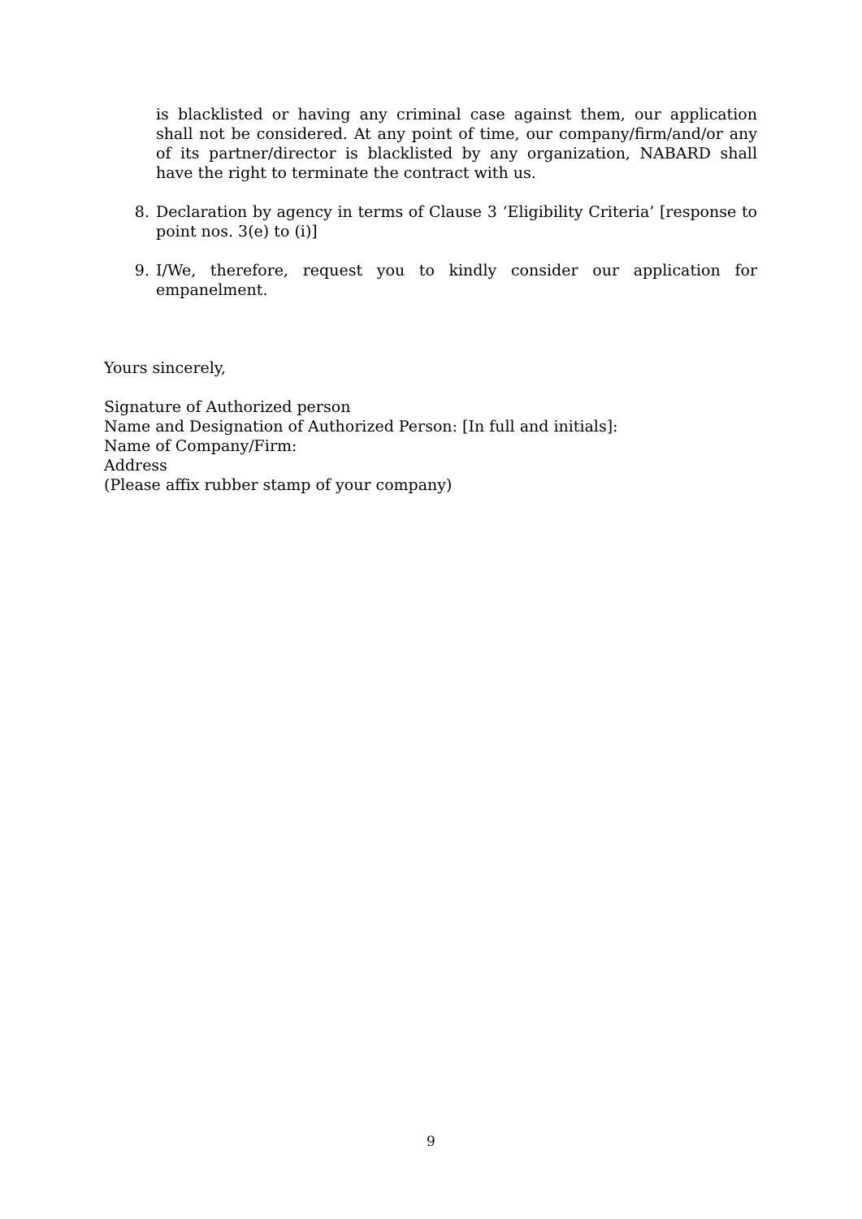is blacklisted or having any criminal case against them, our application shall not be considered. At any point of time, our company/firm/and/or any of its partner/director is blacklisted by any organization, NABARD shall have the right to terminate the contract with us.
8. Declaration by agency in terms of Clause 3 ‘Eligibility Criteria’ [response to point nos. 3(e) to (i)]
9. I/We, therefore, request you to kindly consider our application for empanelment.
Yours sincerely,
Signature of Authorized person
Name and Designation of Authorized Person: [In full and initials]:
Name of Company/Firm:
Address
(Please affix rubber stamp of your company)
9